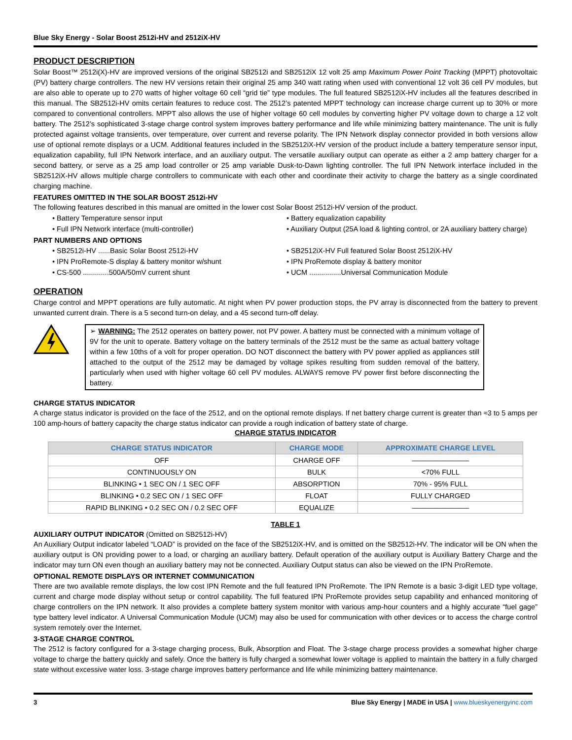Blue Sky Energy - Solar Boost 2512i-HV and 2512iX-HV
PRODUCT DESCRIPTION
Solar Boost™ 2512i(X)-HV are improved versions of the original SB2512i and SB2512iX 12 volt 25 amp Maximum Power Point Tracking (MPPT) photovoltaic (PV) battery charge controllers. The new HV versions retain their original 25 amp 340 watt rating when used with conventional 12 volt 36 cell PV modules, but are also able to operate up to 270 watts of higher voltage 60 cell “grid tie” type modules. The full featured SB2512iX-HV includes all the features described in this manual. The SB2512i-HV omits certain features to reduce cost. The 2512’s patented MPPT technology can increase charge current up to 30% or more compared to conventional controllers. MPPT also allows the use of higher voltage 60 cell modules by converting higher PV voltage down to charge a 12 volt battery. The 2512’s sophisticated 3-stage charge control system improves battery performance and life while minimizing battery maintenance. The unit is fully protected against voltage transients, over temperature, over current and reverse polarity. The IPN Network display connector provided in both versions allow use of optional remote displays or a UCM. Additional features included in the SB2512iX-HV version of the product include a battery temperature sensor input, equalization capability, full IPN Network interface, and an auxiliary output. The versatile auxiliary output can operate as either a 2 amp battery charger for a second battery, or serve as a 25 amp load controller or 25 amp variable Dusk-to-Dawn lighting controller. The full IPN Network interface included in the SB2512iX-HV allows multiple charge controllers to communicate with each other and coordinate their activity to charge the battery as a single coordinated charging machine.
FEATURES OMITTED IN THE SOLAR BOOST 2512i-HV
The following features described in this manual are omitted in the lower cost Solar Boost 2512i-HV version of the product.
• Battery Temperature sensor input
• Battery equalization capability
• Full IPN Network interface (multi-controller)
• Auxiliary Output (25A load & lighting control, or 2A auxiliary battery charge)
PART NUMBERS AND OPTIONS
• SB2512i-HV ......Basic Solar Boost 2512i-HV
• SB2512iX-HV Full featured Solar Boost 2512iX-HV
• IPN ProRemote-S display & battery monitor w/shunt
• IPN ProRemote display & battery monitor
• CS-500 .............500A/50mV current shunt
• UCM ................Universal Communication Module
OPERATION
Charge control and MPPT operations are fully automatic. At night when PV power production stops, the PV array is disconnected from the battery to prevent unwanted current drain. There is a 5 second turn-on delay, and a 45 second turn-off delay.
➢ WARNING: The 2512 operates on battery power, not PV power. A battery must be connected with a minimum voltage of 9V for the unit to operate. Battery voltage on the battery terminals of the 2512 must be the same as actual battery voltage within a few 10ths of a volt for proper operation. DO NOT disconnect the battery with PV power applied as appliances still attached to the output of the 2512 may be damaged by voltage spikes resulting from sudden removal of the battery, particularly when used with higher voltage 60 cell PV modules. ALWAYS remove PV power first before disconnecting the battery.
CHARGE STATUS INDICATOR
A charge status indicator is provided on the face of the 2512, and on the optional remote displays. If net battery charge current is greater than ≈3 to 5 amps per 100 amp-hours of battery capacity the charge status indicator can provide a rough indication of battery state of charge.
CHARGE STATUS INDICATOR
| CHARGE STATUS INDICATOR | CHARGE MODE | APPROXIMATE CHARGE LEVEL |
| --- | --- | --- |
| OFF | CHARGE OFF | ———————— |
| CONTINUOUSLY ON | BULK | <70% FULL |
| BLINKING • 1 SEC ON / 1 SEC OFF | ABSORPTION | 70% - 95% FULL |
| BLINKING • 0.2 SEC ON / 1 SEC OFF | FLOAT | FULLY CHARGED |
| RAPID BLINKING • 0.2 SEC ON / 0.2 SEC OFF | EQUALIZE | ———————— |
TABLE 1
AUXILIARY OUTPUT INDICATOR (Omitted on SB2512i-HV)
An Auxiliary Output indicator labeled “LOAD” is provided on the face of the SB2512iX-HV, and is omitted on the SB2512i-HV. The indicator will be ON when the auxiliary output is ON providing power to a load, or charging an auxiliary battery. Default operation of the auxiliary output is Auxiliary Battery Charge and the indicator may turn ON even though an auxiliary battery may not be connected. Auxiliary Output status can also be viewed on the IPN ProRemote.
OPTIONAL REMOTE DISPLAYS OR INTERNET COMMUNICATION
There are two available remote displays, the low cost IPN Remote and the full featured IPN ProRemote. The IPN Remote is a basic 3-digit LED type voltage, current and charge mode display without setup or control capability. The full featured IPN ProRemote provides setup capability and enhanced monitoring of charge controllers on the IPN network. It also provides a complete battery system monitor with various amp-hour counters and a highly accurate “fuel gage” type battery level indicator. A Universal Communication Module (UCM) may also be used for communication with other devices or to access the charge control system remotely over the Internet.
3-STAGE CHARGE CONTROL
The 2512 is factory configured for a 3-stage charging process, Bulk, Absorption and Float. The 3-stage charge process provides a somewhat higher charge voltage to charge the battery quickly and safely. Once the battery is fully charged a somewhat lower voltage is applied to maintain the battery in a fully charged state without excessive water loss. 3-stage charge improves battery performance and life while minimizing battery maintenance.
3 Blue Sky Energy | MADE in USA | www.blueskyenergyinc.com